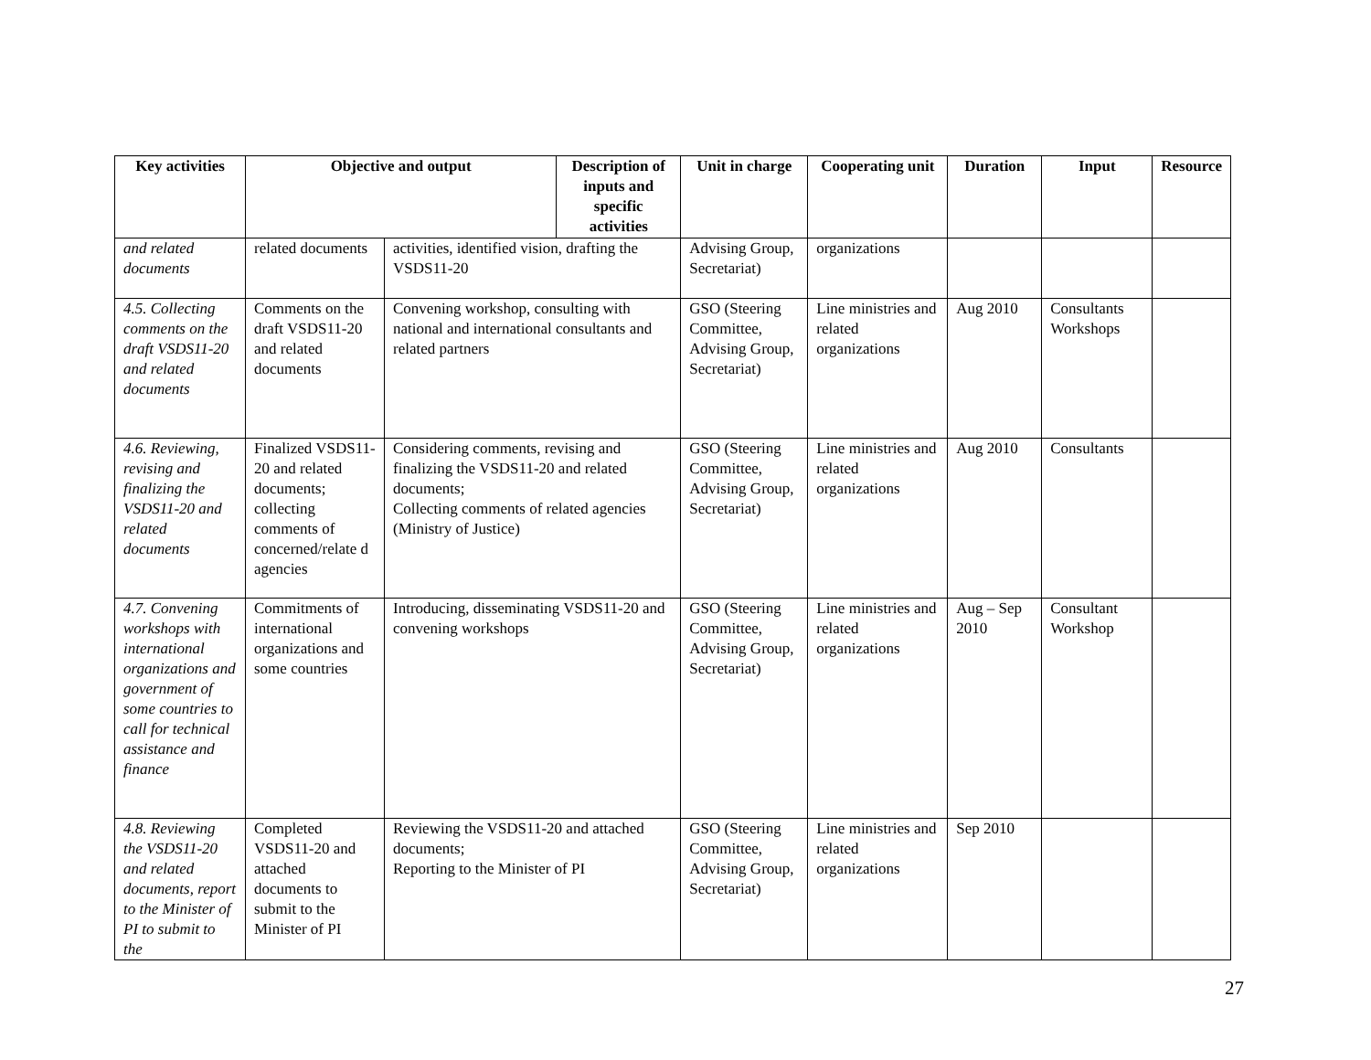| Key activities | Objective and output | | Description of inputs and specific activities | Unit in charge | Cooperating unit | Duration | Input | Resource |
| --- | --- | --- | --- | --- | --- | --- | --- | --- |
| and related documents | related documents | activities, identified vision, drafting the VSDS11-20 | | Advising Group, Secretariat) | organizations | | | |
| 4.5. Collecting comments on the draft VSDS11-20 and related documents | Comments on the draft VSDS11-20 and related documents | Convening workshop, consulting with national and international consultants and related partners | | GSO (Steering Committee, Advising Group, Secretariat) | Line ministries and related organizations | Aug 2010 | Consultants Workshops | |
| 4.6. Reviewing, revising and finalizing the VSDS11-20 and related documents | Finalized VSDS11-20 and related documents; collecting comments of concerned/relate d agencies | Considering comments, revising and finalizing the VSDS11-20 and related documents; Collecting comments of related agencies (Ministry of Justice) | | GSO (Steering Committee, Advising Group, Secretariat) | Line ministries and related organizations | Aug 2010 | Consultants | |
| 4.7. Convening workshops with international organizations and government of some countries to call for technical assistance and finance | Commitments of international organizations and some countries | Introducing, disseminating VSDS11-20 and convening workshops | | GSO (Steering Committee, Advising Group, Secretariat) | Line ministries and related organizations | Aug – Sep 2010 | Consultant Workshop | |
| 4.8. Reviewing the VSDS11-20 and related documents, report to the Minister of PI to submit to the | Completed VSDS11-20 and attached documents to submit to the Minister of PI | Reviewing the VSDS11-20 and attached documents; Reporting to the Minister of PI | | GSO (Steering Committee, Advising Group, Secretariat) | Line ministries and related organizations | Sep 2010 | | |
27